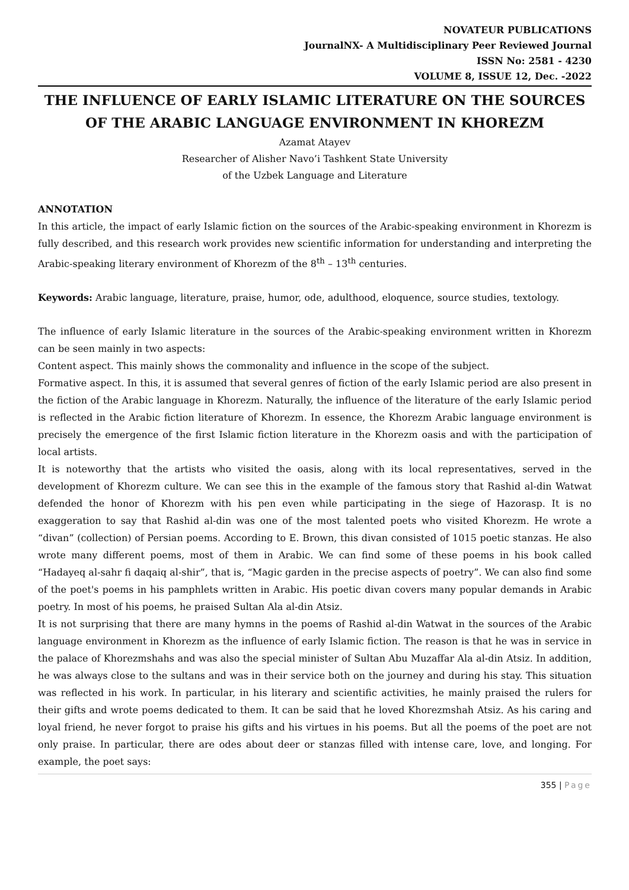NOVATEUR PUBLICATIONS
JournalNX- A Multidisciplinary Peer Reviewed Journal
ISSN No: 2581 - 4230
VOLUME 8, ISSUE 12, Dec. -2022
THE INFLUENCE OF EARLY ISLAMIC LITERATURE ON THE SOURCES OF THE ARABIC LANGUAGE ENVIRONMENT IN KHOREZM
Azamat Atayev
Researcher of Alisher Navo’i Tashkent State University
of the Uzbek Language and Literature
ANNOTATION
In this article, the impact of early Islamic fiction on the sources of the Arabic-speaking environment in Khorezm is fully described, and this research work provides new scientific information for understanding and interpreting the Arabic-speaking literary environment of Khorezm of the 8<sup>th</sup> – 13<sup>th</sup> centuries.
Keywords: Arabic language, literature, praise, humor, ode, adulthood, eloquence, source studies, textology.
The influence of early Islamic literature in the sources of the Arabic-speaking environment written in Khorezm can be seen mainly in two aspects:
Content aspect. This mainly shows the commonality and influence in the scope of the subject.
Formative aspect. In this, it is assumed that several genres of fiction of the early Islamic period are also present in the fiction of the Arabic language in Khorezm. Naturally, the influence of the literature of the early Islamic period is reflected in the Arabic fiction literature of Khorezm. In essence, the Khorezm Arabic language environment is precisely the emergence of the first Islamic fiction literature in the Khorezm oasis and with the participation of local artists.
It is noteworthy that the artists who visited the oasis, along with its local representatives, served in the development of Khorezm culture. We can see this in the example of the famous story that Rashid al-din Watwat defended the honor of Khorezm with his pen even while participating in the siege of Hazorasp. It is no exaggeration to say that Rashid al-din was one of the most talented poets who visited Khorezm. He wrote a “divan” (collection) of Persian poems. According to E. Brown, this divan consisted of 1015 poetic stanzas. He also wrote many different poems, most of them in Arabic. We can find some of these poems in his book called “Hadayeq al-sahr fi daqaiq al-shir”, that is, “Magic garden in the precise aspects of poetry”. We can also find some of the poet's poems in his pamphlets written in Arabic. His poetic divan covers many popular demands in Arabic poetry. In most of his poems, he praised Sultan Ala al-din Atsiz.
It is not surprising that there are many hymns in the poems of Rashid al-din Watwat in the sources of the Arabic language environment in Khorezm as the influence of early Islamic fiction. The reason is that he was in service in the palace of Khorezmshahs and was also the special minister of Sultan Abu Muzaffar Ala al-din Atsiz. In addition, he was always close to the sultans and was in their service both on the journey and during his stay. This situation was reflected in his work. In particular, in his literary and scientific activities, he mainly praised the rulers for their gifts and wrote poems dedicated to them. It can be said that he loved Khorezmshah Atsiz. As his caring and loyal friend, he never forgot to praise his gifts and his virtues in his poems. But all the poems of the poet are not only praise. In particular, there are odes about deer or stanzas filled with intense care, love, and longing. For example, the poet says:
355 | Page